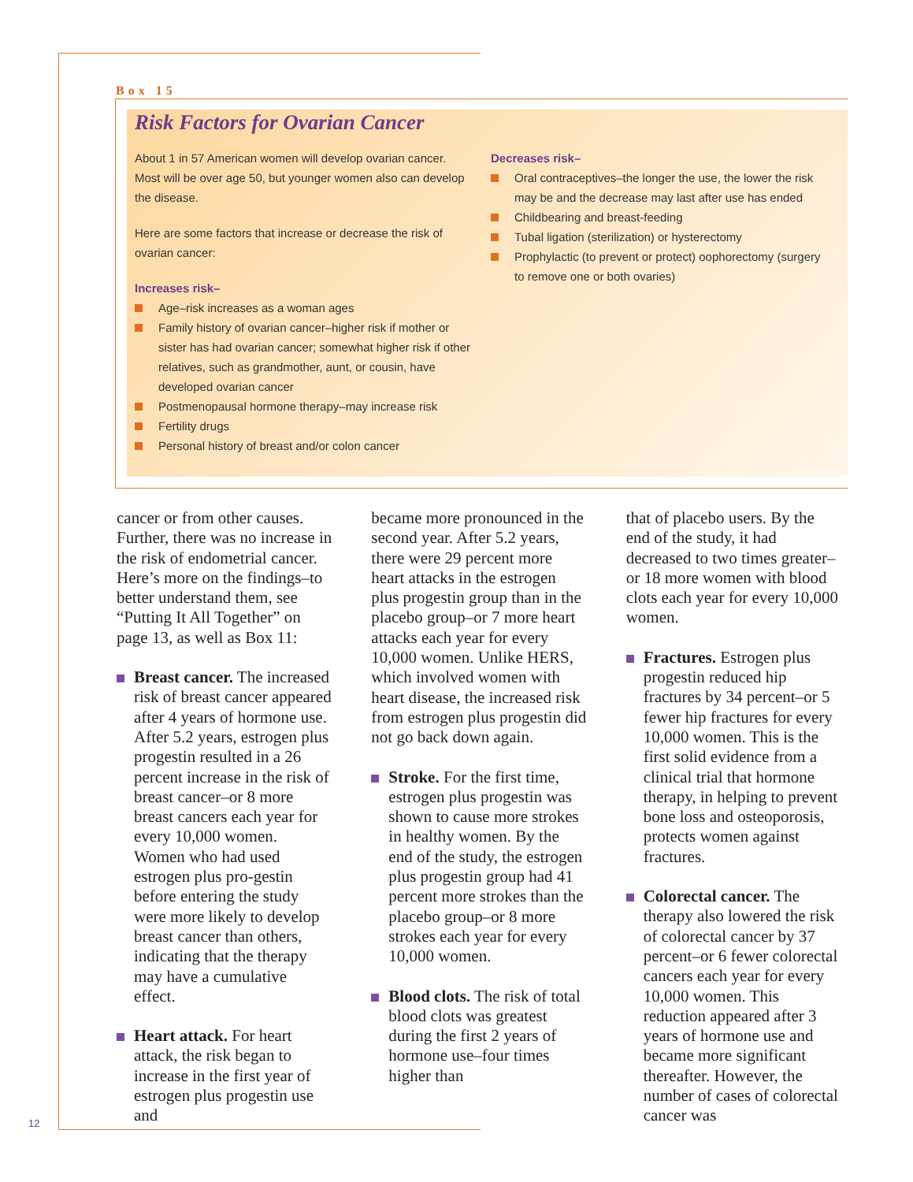Box 15
Risk Factors for Ovarian Cancer
About 1 in 57 American women will develop ovarian cancer. Most will be over age 50, but younger women also can develop the disease.
Here are some factors that increase or decrease the risk of ovarian cancer:
Increases risk–
Age–risk increases as a woman ages
Family history of ovarian cancer–higher risk if mother or sister has had ovarian cancer; somewhat higher risk if other relatives, such as grandmother, aunt, or cousin, have developed ovarian cancer
Postmenopausal hormone therapy–may increase risk
Fertility drugs
Personal history of breast and/or colon cancer
Decreases risk–
Oral contraceptives–the longer the use, the lower the risk may be and the decrease may last after use has ended
Childbearing and breast-feeding
Tubal ligation (sterilization) or hysterectomy
Prophylactic (to prevent or protect) oophorectomy (surgery to remove one or both ovaries)
cancer or from other causes. Further, there was no increase in the risk of endometrial cancer. Here’s more on the findings–to better understand them, see “Putting It All Together” on page 13, as well as Box 11:
Breast cancer. The increased risk of breast cancer appeared after 4 years of hormone use. After 5.2 years, estrogen plus progestin resulted in a 26 percent increase in the risk of breast cancer–or 8 more breast cancers each year for every 10,000 women. Women who had used estrogen plus pro-gestin before entering the study were more likely to develop breast cancer than others, indicating that the therapy may have a cumulative effect.
Heart attack. For heart attack, the risk began to increase in the first year of estrogen plus progestin use and
became more pronounced in the second year. After 5.2 years, there were 29 percent more heart attacks in the estrogen plus progestin group than in the placebo group–or 7 more heart attacks each year for every 10,000 women. Unlike HERS, which involved women with heart disease, the increased risk from estrogen plus progestin did not go back down again.
Stroke. For the first time, estrogen plus progestin was shown to cause more strokes in healthy women. By the end of the study, the estrogen plus progestin group had 41 percent more strokes than the placebo group–or 8 more strokes each year for every 10,000 women.
Blood clots. The risk of total blood clots was greatest during the first 2 years of hormone use–four times higher than
that of placebo users. By the end of the study, it had decreased to two times greater–or 18 more women with blood clots each year for every 10,000 women.
Fractures. Estrogen plus progestin reduced hip fractures by 34 percent–or 5 fewer hip fractures for every 10,000 women. This is the first solid evidence from a clinical trial that hormone therapy, in helping to prevent bone loss and osteoporosis, protects women against fractures.
Colorectal cancer. The therapy also lowered the risk of colorectal cancer by 37 percent–or 6 fewer colorectal cancers each year for every 10,000 women. This reduction appeared after 3 years of hormone use and became more significant thereafter. However, the number of cases of colorectal cancer was
12